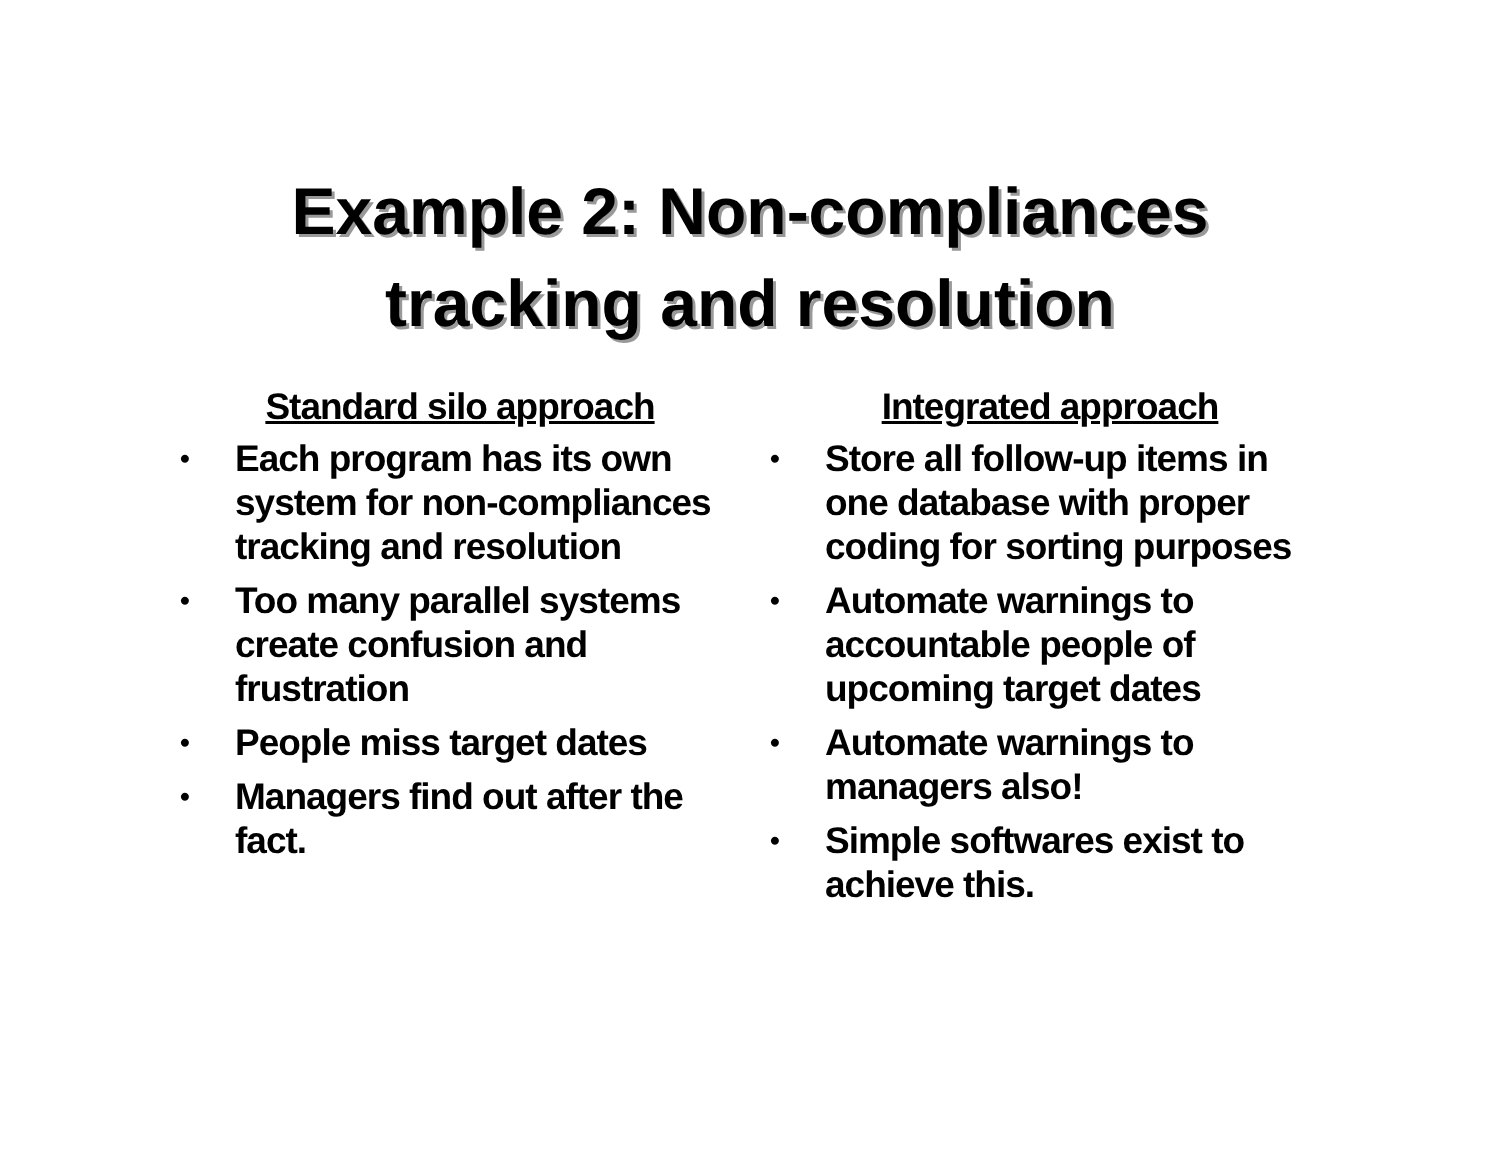Example 2: Non-compliances
tracking and resolution
Standard silo approach
• Each program has its own system for non-compliances tracking and resolution
• Too many parallel systems create confusion and frustration
• People miss target dates
• Managers find out after the fact.
Integrated approach
• Store all follow-up items in one database with proper coding for sorting purposes
• Automate warnings to accountable people of upcoming target dates
• Automate warnings to managers also!
• Simple softwares exist to achieve this.